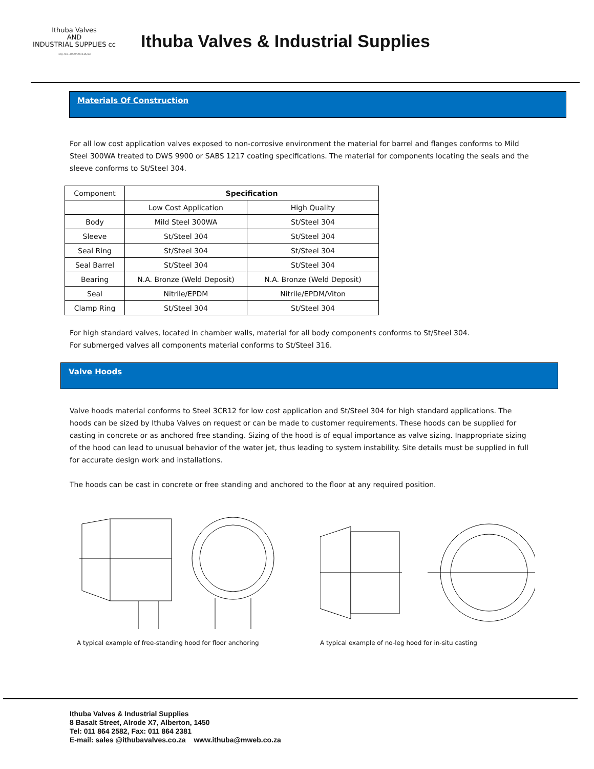Ithuba Valves
AND
INDUSTRIAL SUPPLIES cc
Reg. No. 2000/003315/23
Ithuba Valves & Industrial Supplies
Materials Of Construction
For all low cost application valves exposed to non-corrosive environment the material for barrel and flanges conforms to Mild Steel 300WA treated to DWS 9900 or SABS 1217 coating specifications. The material for components locating the seals and the sleeve conforms to St/Steel 304.
| Component | Specification | |
| | Low Cost Application | High Quality |
| Body | Mild Steel 300WA | St/Steel 304 |
| Sleeve | St/Steel 304 | St/Steel 304 |
| Seal Ring | St/Steel 304 | St/Steel 304 |
| Seal Barrel | St/Steel 304 | St/Steel 304 |
| Bearing | N.A. Bronze (Weld Deposit) | N.A. Bronze (Weld Deposit) |
| Seal | Nitrile/EPDM | Nitrile/EPDM/Viton |
| Clamp Ring | St/Steel 304 | St/Steel 304 |
For high standard valves, located in chamber walls, material for all body components conforms to St/Steel 304.
For submerged valves all components material conforms to St/Steel 316.
Valve Hoods
Valve hoods material conforms to Steel 3CR12 for low cost application and St/Steel 304 for high standard applications. The hoods can be sized by Ithuba Valves on request or can be made to customer requirements. These hoods can be supplied for casting in concrete or as anchored free standing. Sizing of the hood is of equal importance as valve sizing. Inappropriate sizing of the hood can lead to unusual behavior of the water jet, thus leading to system instability. Site details must be supplied in full for accurate design work and installations.
The hoods can be cast in concrete or free standing and anchored to the floor at any required position.
A typical example of free-standing hood for floor anchoring A typical example of no-leg hood for in-situ casting
Ithuba Valves & Industrial Supplies
8 Basalt Street, Alrode X7, Alberton, 1450
Tel: 011 864 2582, Fax: 011 864 2381
E-mail: sales @ithubavalves.co.za www.ithuba@mweb.co.za